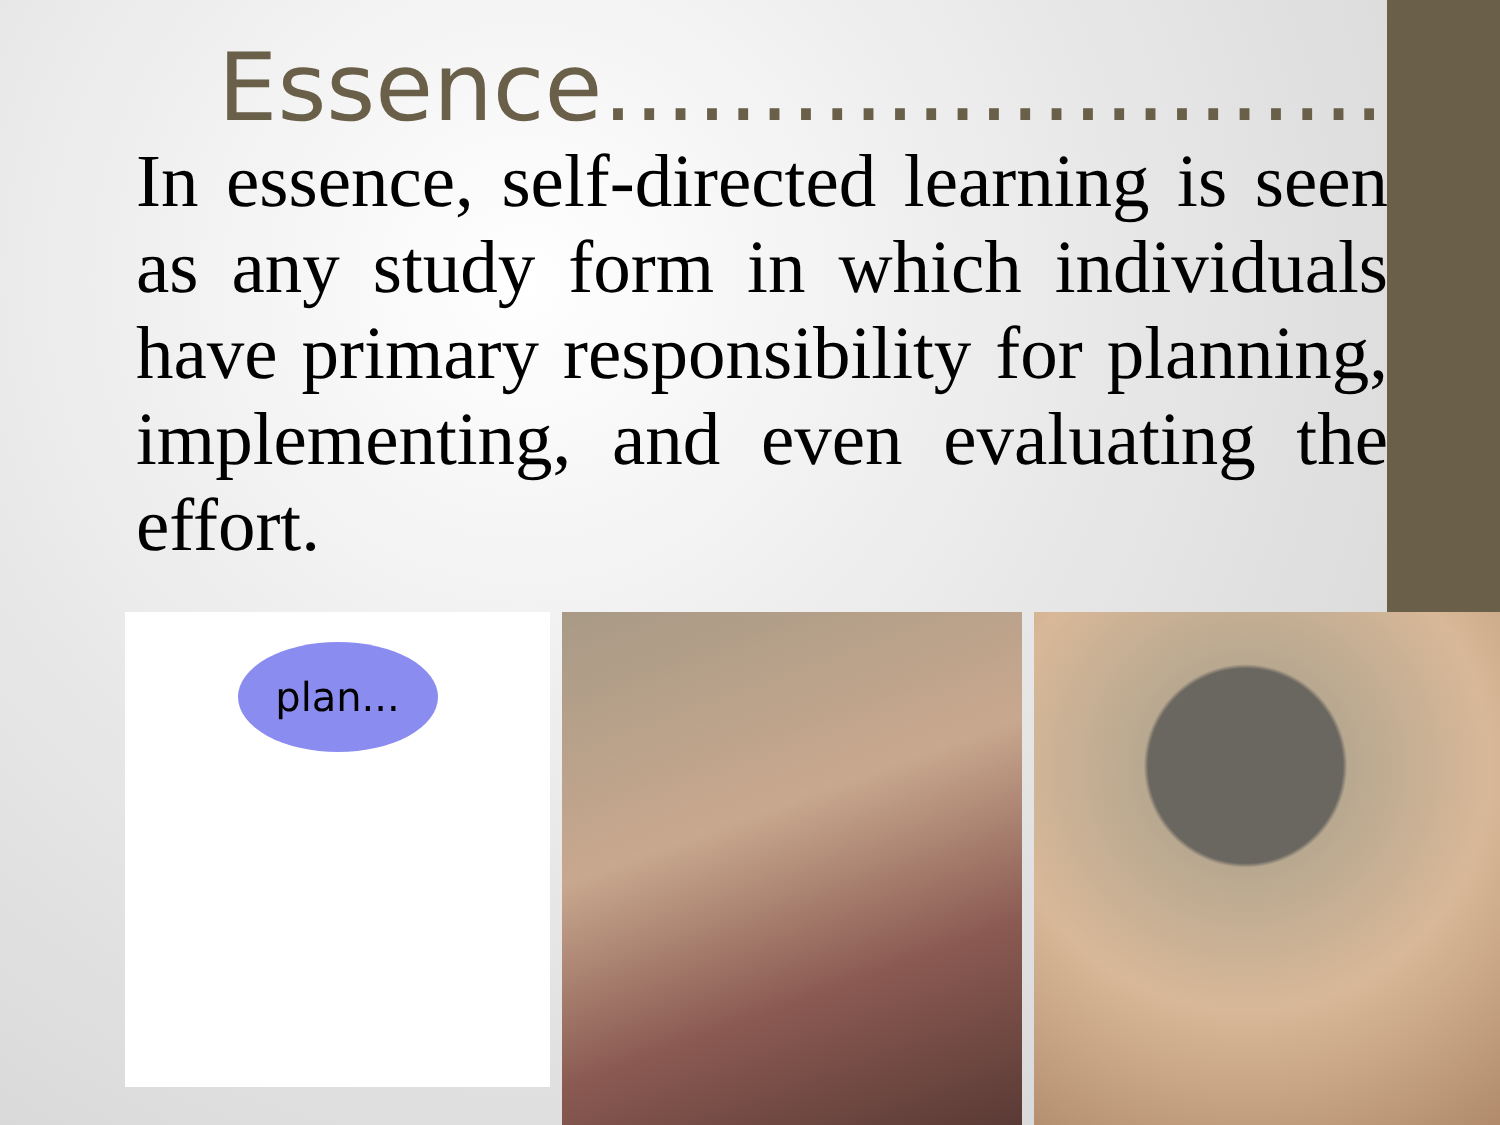Essence……………………..
In essence, self-directed learning is seen as any study form in which individuals have primary responsibility for planning, implementing, and even evaluating the effort.
plan...